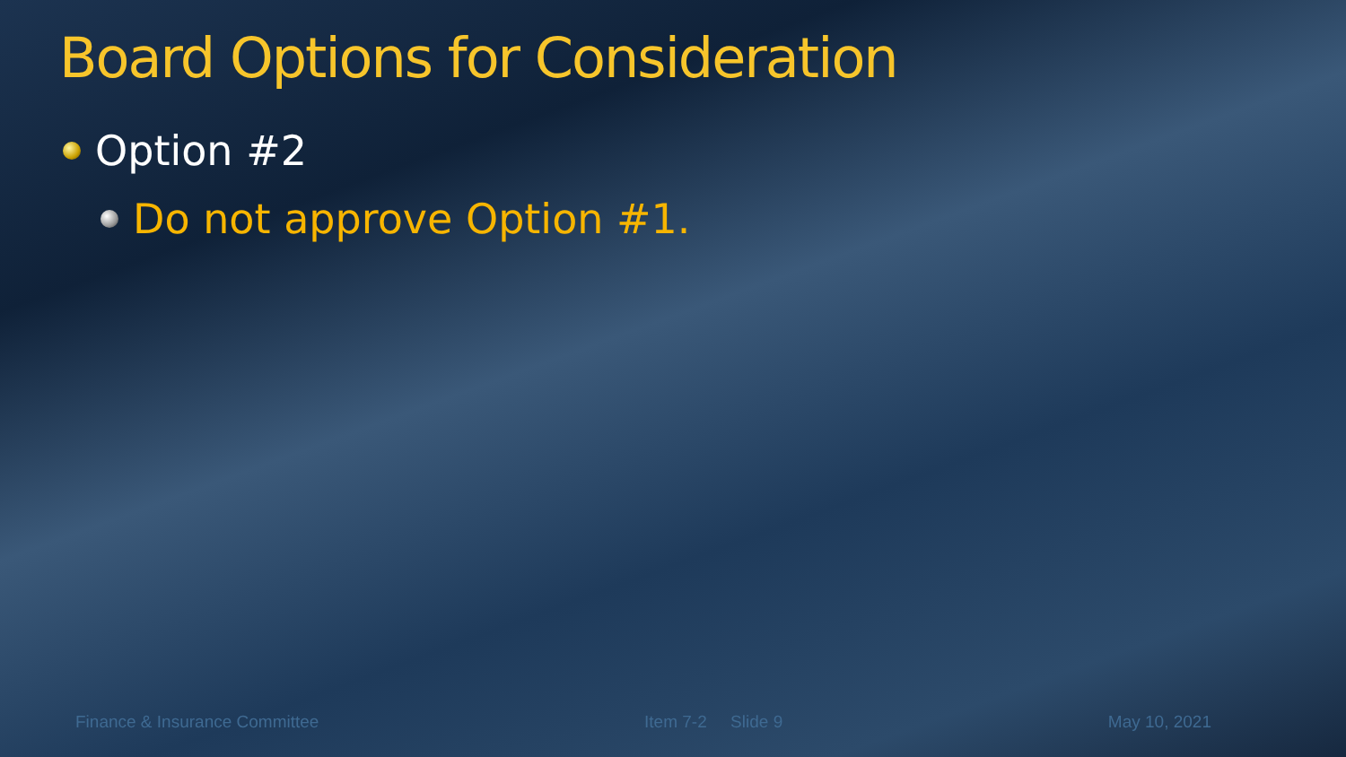Board Options for Consideration
Option #2
Do not approve Option #1.
Finance & Insurance Committee Item 7-2 Slide 9 May 10, 2021